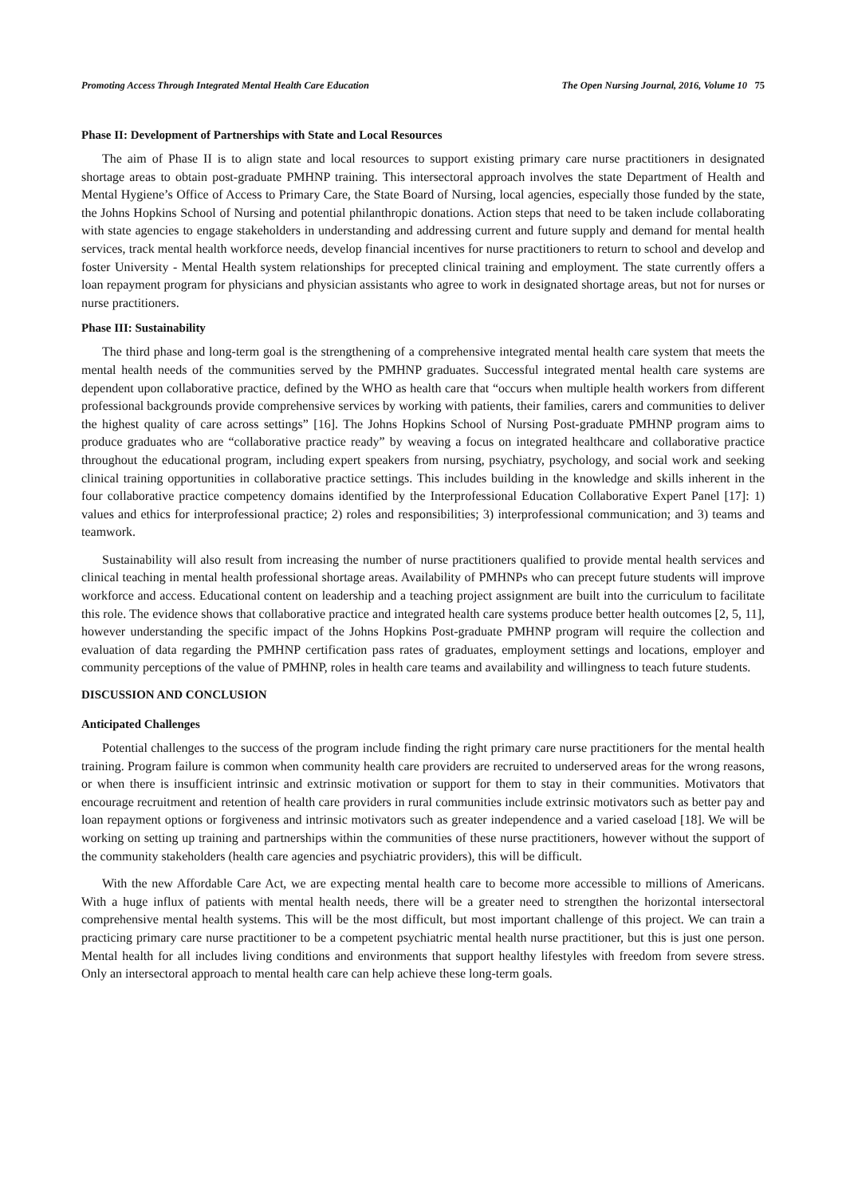Promoting Access Through Integrated Mental Health Care Education The Open Nursing Journal, 2016, Volume 10 75
Phase II: Development of Partnerships with State and Local Resources
The aim of Phase II is to align state and local resources to support existing primary care nurse practitioners in designated shortage areas to obtain post-graduate PMHNP training. This intersectoral approach involves the state Department of Health and Mental Hygiene’s Office of Access to Primary Care, the State Board of Nursing, local agencies, especially those funded by the state, the Johns Hopkins School of Nursing and potential philanthropic donations. Action steps that need to be taken include collaborating with state agencies to engage stakeholders in understanding and addressing current and future supply and demand for mental health services, track mental health workforce needs, develop financial incentives for nurse practitioners to return to school and develop and foster University - Mental Health system relationships for precepted clinical training and employment. The state currently offers a loan repayment program for physicians and physician assistants who agree to work in designated shortage areas, but not for nurses or nurse practitioners.
Phase III: Sustainability
The third phase and long-term goal is the strengthening of a comprehensive integrated mental health care system that meets the mental health needs of the communities served by the PMHNP graduates. Successful integrated mental health care systems are dependent upon collaborative practice, defined by the WHO as health care that “occurs when multiple health workers from different professional backgrounds provide comprehensive services by working with patients, their families, carers and communities to deliver the highest quality of care across settings” [16]. The Johns Hopkins School of Nursing Post-graduate PMHNP program aims to produce graduates who are “collaborative practice ready” by weaving a focus on integrated healthcare and collaborative practice throughout the educational program, including expert speakers from nursing, psychiatry, psychology, and social work and seeking clinical training opportunities in collaborative practice settings. This includes building in the knowledge and skills inherent in the four collaborative practice competency domains identified by the Interprofessional Education Collaborative Expert Panel [17]: 1) values and ethics for interprofessional practice; 2) roles and responsibilities; 3) interprofessional communication; and 3) teams and teamwork.
Sustainability will also result from increasing the number of nurse practitioners qualified to provide mental health services and clinical teaching in mental health professional shortage areas. Availability of PMHNPs who can precept future students will improve workforce and access. Educational content on leadership and a teaching project assignment are built into the curriculum to facilitate this role. The evidence shows that collaborative practice and integrated health care systems produce better health outcomes [2, 5, 11], however understanding the specific impact of the Johns Hopkins Post-graduate PMHNP program will require the collection and evaluation of data regarding the PMHNP certification pass rates of graduates, employment settings and locations, employer and community perceptions of the value of PMHNP, roles in health care teams and availability and willingness to teach future students.
DISCUSSION AND CONCLUSION
Anticipated Challenges
Potential challenges to the success of the program include finding the right primary care nurse practitioners for the mental health training. Program failure is common when community health care providers are recruited to underserved areas for the wrong reasons, or when there is insufficient intrinsic and extrinsic motivation or support for them to stay in their communities. Motivators that encourage recruitment and retention of health care providers in rural communities include extrinsic motivators such as better pay and loan repayment options or forgiveness and intrinsic motivators such as greater independence and a varied caseload [18]. We will be working on setting up training and partnerships within the communities of these nurse practitioners, however without the support of the community stakeholders (health care agencies and psychiatric providers), this will be difficult.
With the new Affordable Care Act, we are expecting mental health care to become more accessible to millions of Americans. With a huge influx of patients with mental health needs, there will be a greater need to strengthen the horizontal intersectoral comprehensive mental health systems. This will be the most difficult, but most important challenge of this project. We can train a practicing primary care nurse practitioner to be a competent psychiatric mental health nurse practitioner, but this is just one person. Mental health for all includes living conditions and environments that support healthy lifestyles with freedom from severe stress. Only an intersectoral approach to mental health care can help achieve these long-term goals.